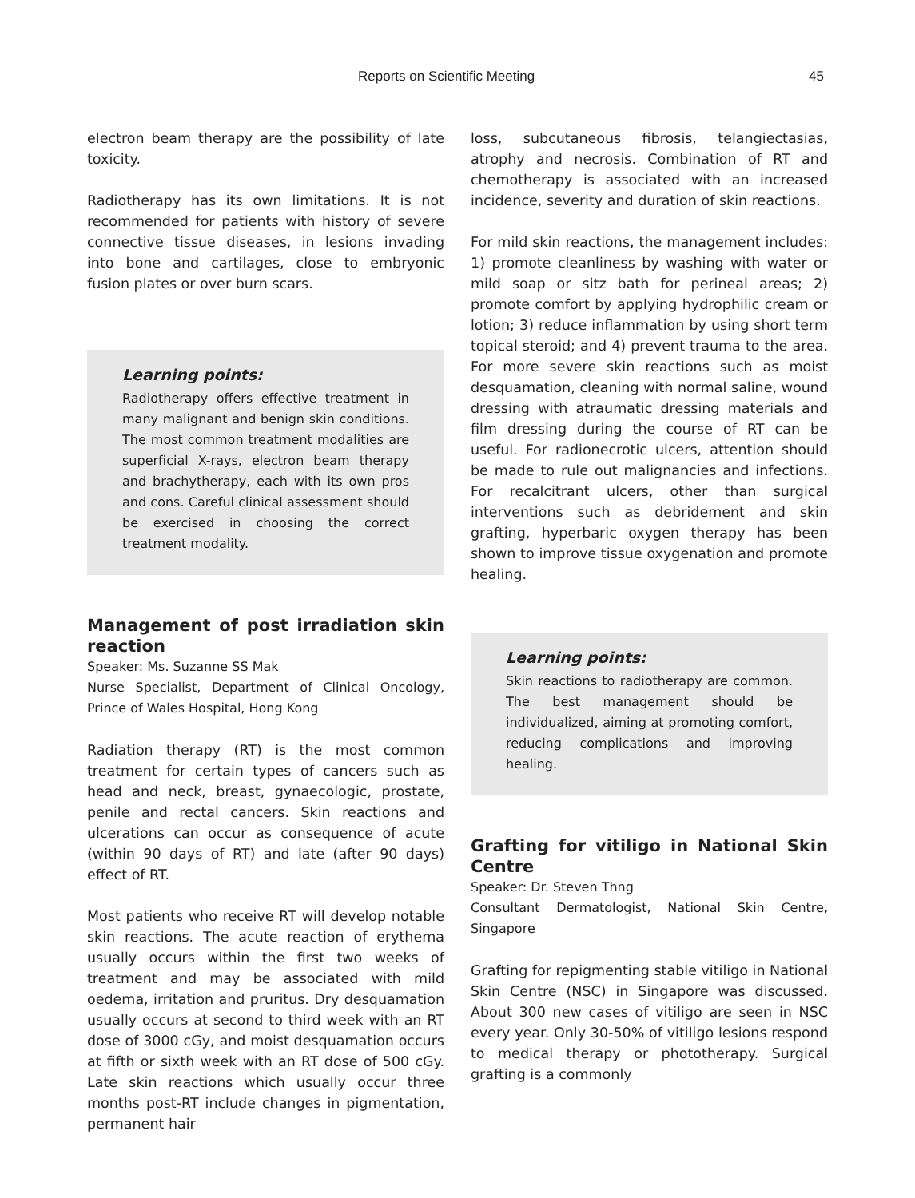Reports on Scientific Meeting 45
electron beam therapy are the possibility of late toxicity.
Radiotherapy has its own limitations. It is not recommended for patients with history of severe connective tissue diseases, in lesions invading into bone and cartilages, close to embryonic fusion plates or over burn scars.
Learning points:
Radiotherapy offers effective treatment in many malignant and benign skin conditions. The most common treatment modalities are superficial X-rays, electron beam therapy and brachytherapy, each with its own pros and cons. Careful clinical assessment should be exercised in choosing the correct treatment modality.
Management of post irradiation skin reaction
Speaker: Ms. Suzanne SS Mak
Nurse Specialist, Department of Clinical Oncology, Prince of Wales Hospital, Hong Kong
Radiation therapy (RT) is the most common treatment for certain types of cancers such as head and neck, breast, gynaecologic, prostate, penile and rectal cancers. Skin reactions and ulcerations can occur as consequence of acute (within 90 days of RT) and late (after 90 days) effect of RT.
Most patients who receive RT will develop notable skin reactions. The acute reaction of erythema usually occurs within the first two weeks of treatment and may be associated with mild oedema, irritation and pruritus. Dry desquamation usually occurs at second to third week with an RT dose of 3000 cGy, and moist desquamation occurs at fifth or sixth week with an RT dose of 500 cGy. Late skin reactions which usually occur three months post-RT include changes in pigmentation, permanent hair
loss, subcutaneous fibrosis, telangiectasias, atrophy and necrosis. Combination of RT and chemotherapy is associated with an increased incidence, severity and duration of skin reactions.
For mild skin reactions, the management includes: 1) promote cleanliness by washing with water or mild soap or sitz bath for perineal areas; 2) promote comfort by applying hydrophilic cream or lotion; 3) reduce inflammation by using short term topical steroid; and 4) prevent trauma to the area. For more severe skin reactions such as moist desquamation, cleaning with normal saline, wound dressing with atraumatic dressing materials and film dressing during the course of RT can be useful. For radionecrotic ulcers, attention should be made to rule out malignancies and infections. For recalcitrant ulcers, other than surgical interventions such as debridement and skin grafting, hyperbaric oxygen therapy has been shown to improve tissue oxygenation and promote healing.
Learning points:
Skin reactions to radiotherapy are common. The best management should be individualized, aiming at promoting comfort, reducing complications and improving healing.
Grafting for vitiligo in National Skin Centre
Speaker: Dr. Steven Thng
Consultant Dermatologist, National Skin Centre, Singapore
Grafting for repigmenting stable vitiligo in National Skin Centre (NSC) in Singapore was discussed. About 300 new cases of vitiligo are seen in NSC every year. Only 30-50% of vitiligo lesions respond to medical therapy or phototherapy. Surgical grafting is a commonly